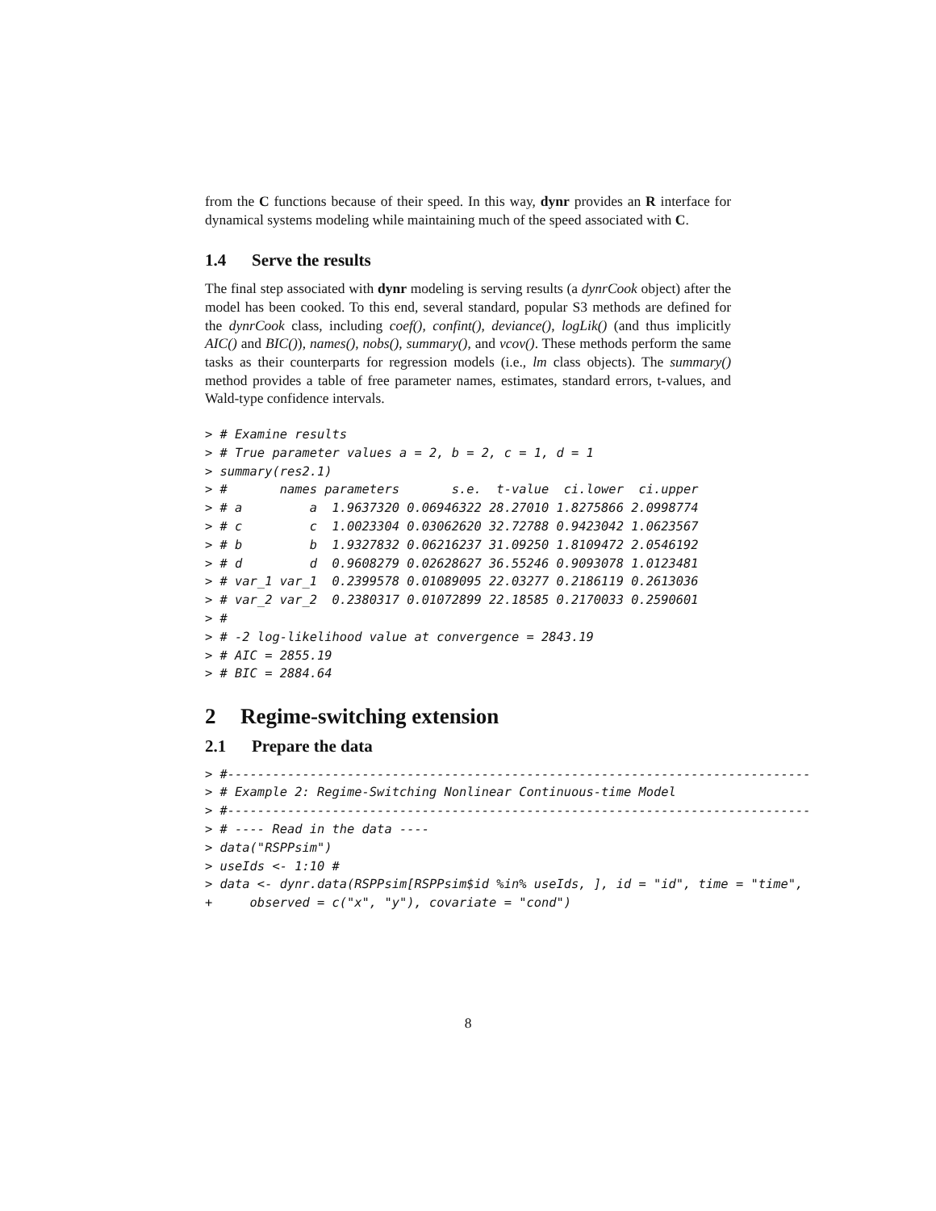from the C functions because of their speed. In this way, dynr provides an R interface for dynamical systems modeling while maintaining much of the speed associated with C.
1.4 Serve the results
The final step associated with dynr modeling is serving results (a dynrCook object) after the model has been cooked. To this end, several standard, popular S3 methods are defined for the dynrCook class, including coef(), confint(), deviance(), logLik() (and thus implicitly AIC() and BIC()), names(), nobs(), summary(), and vcov(). These methods perform the same tasks as their counterparts for regression models (i.e., lm class objects). The summary() method provides a table of free parameter names, estimates, standard errors, t-values, and Wald-type confidence intervals.
> # Examine results
> # True parameter values a = 2, b = 2, c = 1, d = 1
> summary(res2.1)
> #       names parameters       s.e.  t-value  ci.lower  ci.upper
> # a         a  1.9637320 0.06946322 28.27010 1.8275866 2.0998774
> # c         c  1.0023304 0.03062620 32.72788 0.9423042 1.0623567
> # b         b  1.9327832 0.06216237 31.09250 1.8109472 2.0546192
> # d         d  0.9608279 0.02628627 36.55246 0.9093078 1.0123481
> # var_1 var_1  0.2399578 0.01089095 22.03277 0.2186119 0.2613036
> # var_2 var_2  0.2380317 0.01072899 22.18585 0.2170033 0.2590601
> #
> # -2 log-likelihood value at convergence = 2843.19
> # AIC = 2855.19
> # BIC = 2884.64
2 Regime-switching extension
2.1 Prepare the data
> #------------------------------------------------------------------------------
> # Example 2: Regime-Switching Nonlinear Continuous-time Model
> #------------------------------------------------------------------------------
> # ---- Read in the data ----
> data("RSPPsim")
> useIds <- 1:10 #
> data <- dynr.data(RSPPsim[RSPPsim$id %in% useIds, ], id = "id", time = "time",
+     observed = c("x", "y"), covariate = "cond")
8